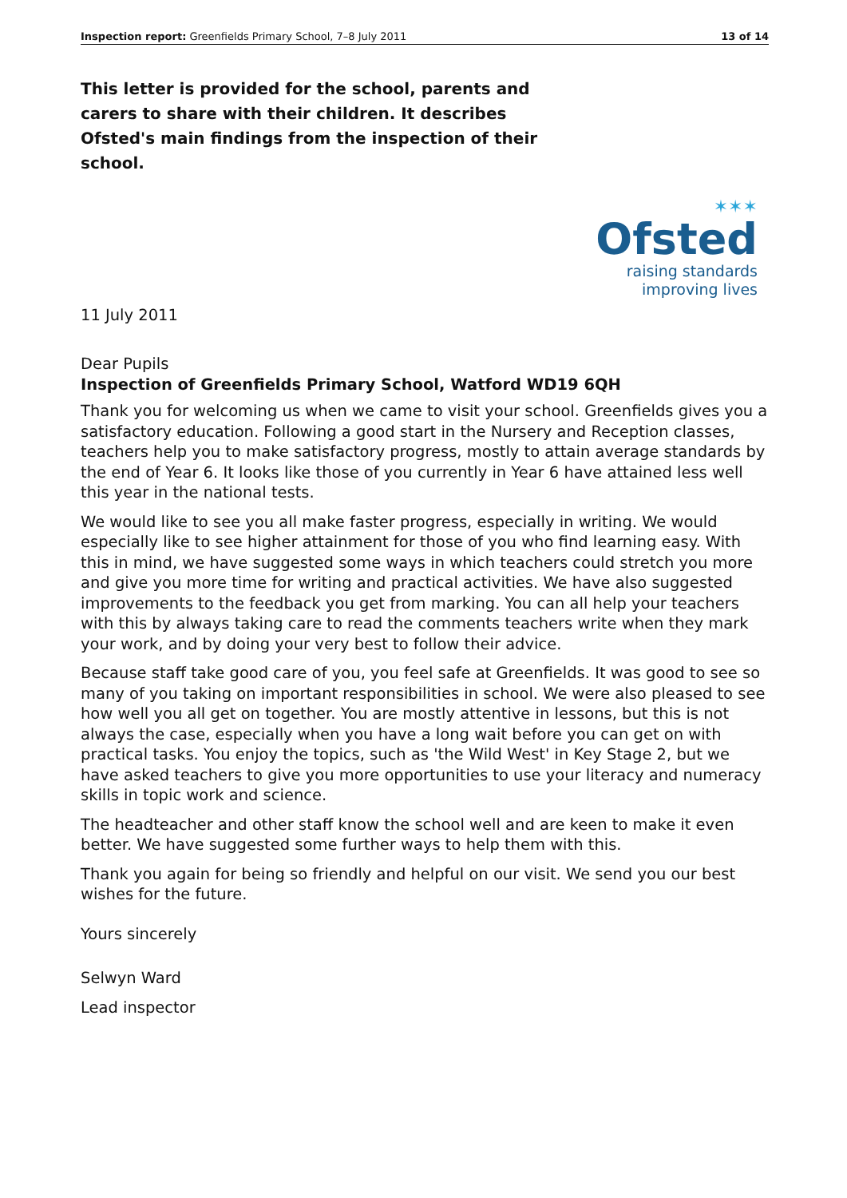Inspection report: Greenfields Primary School, 7–8 July 2011 13 of 14
This letter is provided for the school, parents and carers to share with their children. It describes Ofsted's main findings from the inspection of their school.
✶✶✶
Ofsted
raising standards
improving lives
11 July 2011
Dear Pupils
Inspection of Greenfields Primary School, Watford WD19 6QH
Thank you for welcoming us when we came to visit your school. Greenfields gives you a satisfactory education. Following a good start in the Nursery and Reception classes, teachers help you to make satisfactory progress, mostly to attain average standards by the end of Year 6. It looks like those of you currently in Year 6 have attained less well this year in the national tests.
We would like to see you all make faster progress, especially in writing. We would especially like to see higher attainment for those of you who find learning easy. With this in mind, we have suggested some ways in which teachers could stretch you more and give you more time for writing and practical activities. We have also suggested improvements to the feedback you get from marking. You can all help your teachers with this by always taking care to read the comments teachers write when they mark your work, and by doing your very best to follow their advice.
Because staff take good care of you, you feel safe at Greenfields. It was good to see so many of you taking on important responsibilities in school. We were also pleased to see how well you all get on together. You are mostly attentive in lessons, but this is not always the case, especially when you have a long wait before you can get on with practical tasks. You enjoy the topics, such as 'the Wild West' in Key Stage 2, but we have asked teachers to give you more opportunities to use your literacy and numeracy skills in topic work and science.
The headteacher and other staff know the school well and are keen to make it even better. We have suggested some further ways to help them with this.
Thank you again for being so friendly and helpful on our visit. We send you our best wishes for the future.
Yours sincerely
Selwyn Ward
Lead inspector